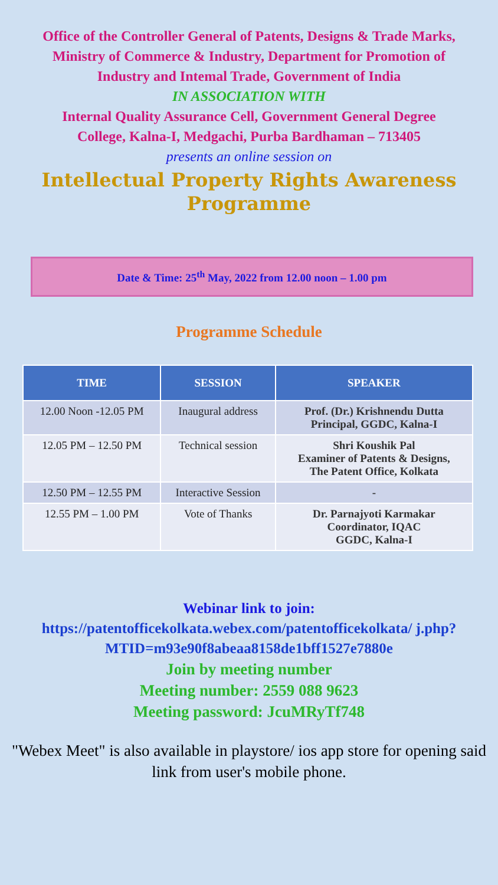Office of the Controller General of Patents, Designs & Trade Marks, Ministry of Commerce & Industry, Department for Promotion of Industry and Intemal Trade, Government of India
IN ASSOCIATION WITH
Internal Quality Assurance Cell, Government General Degree College, Kalna-I, Medgachi, Purba Bardhaman – 713405
presents an online session on
Intellectual Property Rights Awareness Programme
Date & Time: 25<sup>th</sup> May, 2022 from 12.00 noon – 1.00 pm
Programme Schedule
| TIME | SESSION | SPEAKER |
| --- | --- | --- |
| 12.00 Noon -12.05 PM | Inaugural address | Prof. (Dr.) Krishnendu Dutta Principal, GGDC, Kalna-I |
| 12.05 PM – 12.50 PM | Technical session | Shri Koushik Pal Examiner of Patents & Designs, The Patent Office, Kolkata |
| 12.50 PM – 12.55 PM | Interactive Session | - |
| 12.55 PM – 1.00 PM | Vote of Thanks | Dr. Parnajyoti Karmakar Coordinator, IQAC GGDC, Kalna-I |
Webinar link to join:
https://patentofficekolkata.webex.com/patentofficekolkata/ j.php?MTID=m93e90f8abeaa8158de1bff1527e7880e
Join by meeting number
Meeting number: 2559 088 9623
Meeting password: JcuMRyTf748
"Webex Meet" is also available in playstore/ ios app store for opening said link from user's mobile phone.